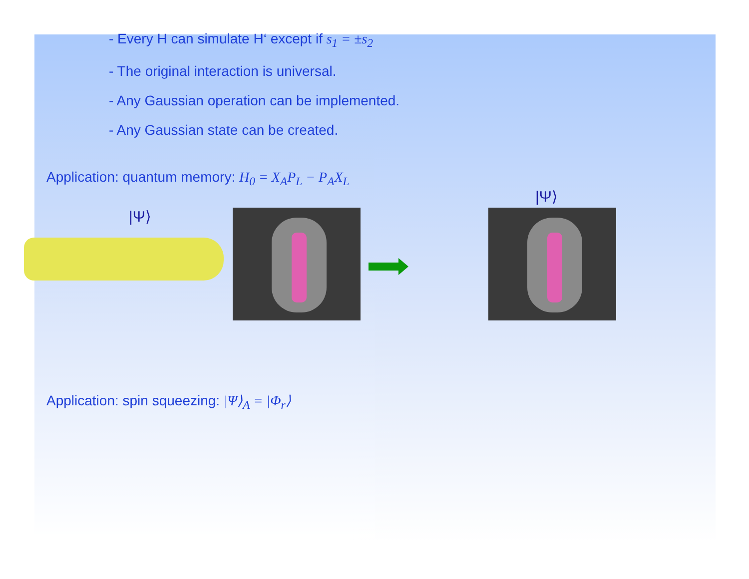- Every H can simulate H‘ except if s<sub>1</sub> = ±s<sub>2</sub>
- The original interaction is universal.
- Any Gaussian operation can be implemented.
- Any Gaussian state can be created.
Application: quantum memory: H<sub>0</sub> = X<sub>A</sub>P<sub>L</sub> − P<sub>A</sub>X<sub>L</sub>
|Ψ⟩
|Ψ⟩
Application: spin squeezing: |Ψ⟩<sub>A</sub> = |Φ<sub>r</sub>⟩